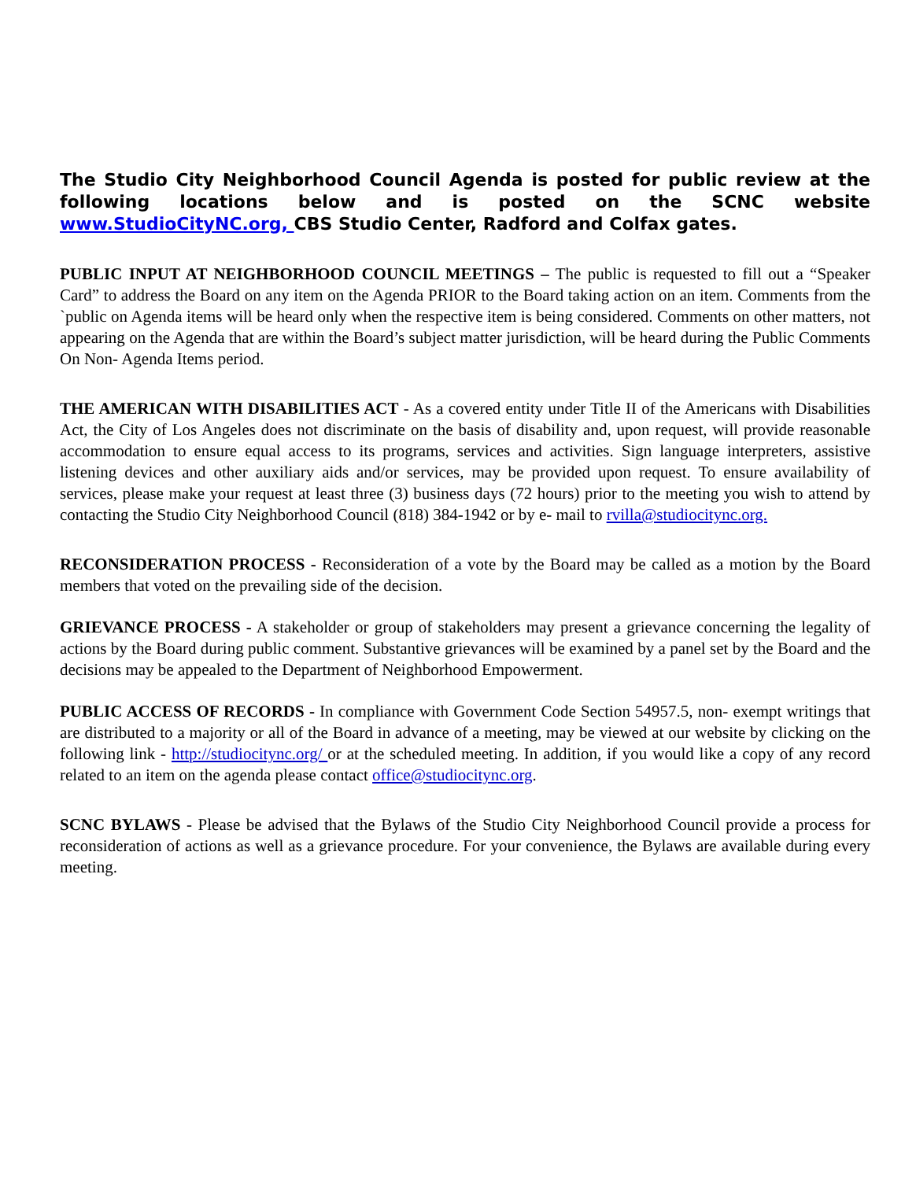The Studio City Neighborhood Council Agenda is posted for public review at the following locations below and is posted on the SCNC website www.StudioCityNC.org, CBS Studio Center, Radford and Colfax gates.
PUBLIC INPUT AT NEIGHBORHOOD COUNCIL MEETINGS – The public is requested to fill out a “Speaker Card” to address the Board on any item on the Agenda PRIOR to the Board taking action on an item. Comments from the `public on Agenda items will be heard only when the respective item is being considered. Comments on other matters, not appearing on the Agenda that are within the Board’s subject matter jurisdiction, will be heard during the Public Comments On Non- Agenda Items period.
THE AMERICAN WITH DISABILITIES ACT - As a covered entity under Title II of the Americans with Disabilities Act, the City of Los Angeles does not discriminate on the basis of disability and, upon request, will provide reasonable accommodation to ensure equal access to its programs, services and activities. Sign language interpreters, assistive listening devices and other auxiliary aids and/or services, may be provided upon request. To ensure availability of services, please make your request at least three (3) business days (72 hours) prior to the meeting you wish to attend by contacting the Studio City Neighborhood Council (818) 384-1942 or by e- mail to rvilla@studiocitync.org.
RECONSIDERATION PROCESS - Reconsideration of a vote by the Board may be called as a motion by the Board members that voted on the prevailing side of the decision.
GRIEVANCE PROCESS - A stakeholder or group of stakeholders may present a grievance concerning the legality of actions by the Board during public comment. Substantive grievances will be examined by a panel set by the Board and the decisions may be appealed to the Department of Neighborhood Empowerment.
PUBLIC ACCESS OF RECORDS - In compliance with Government Code Section 54957.5, non- exempt writings that are distributed to a majority or all of the Board in advance of a meeting, may be viewed at our website by clicking on the following link - http://studiocitync.org/ or at the scheduled meeting. In addition, if you would like a copy of any record related to an item on the agenda please contact office@studiocitync.org.
SCNC BYLAWS - Please be advised that the Bylaws of the Studio City Neighborhood Council provide a process for reconsideration of actions as well as a grievance procedure. For your convenience, the Bylaws are available during every meeting.